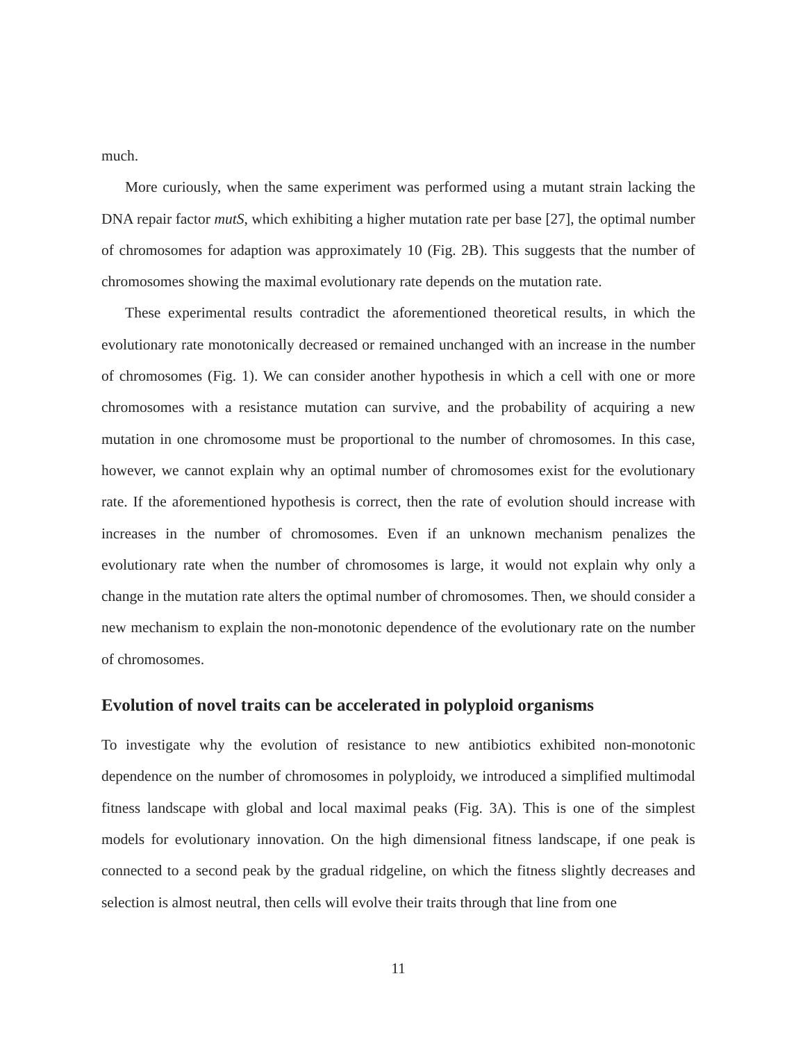much.
More curiously, when the same experiment was performed using a mutant strain lacking the DNA repair factor mutS, which exhibiting a higher mutation rate per base [27], the optimal number of chromosomes for adaption was approximately 10 (Fig. 2B). This suggests that the number of chromosomes showing the maximal evolutionary rate depends on the mutation rate.
These experimental results contradict the aforementioned theoretical results, in which the evolutionary rate monotonically decreased or remained unchanged with an increase in the number of chromosomes (Fig. 1). We can consider another hypothesis in which a cell with one or more chromosomes with a resistance mutation can survive, and the probability of acquiring a new mutation in one chromosome must be proportional to the number of chromosomes. In this case, however, we cannot explain why an optimal number of chromosomes exist for the evolutionary rate. If the aforementioned hypothesis is correct, then the rate of evolution should increase with increases in the number of chromosomes. Even if an unknown mechanism penalizes the evolutionary rate when the number of chromosomes is large, it would not explain why only a change in the mutation rate alters the optimal number of chromosomes. Then, we should consider a new mechanism to explain the non-monotonic dependence of the evolutionary rate on the number of chromosomes.
Evolution of novel traits can be accelerated in polyploid organisms
To investigate why the evolution of resistance to new antibiotics exhibited non-monotonic dependence on the number of chromosomes in polyploidy, we introduced a simplified multimodal fitness landscape with global and local maximal peaks (Fig. 3A). This is one of the simplest models for evolutionary innovation. On the high dimensional fitness landscape, if one peak is connected to a second peak by the gradual ridgeline, on which the fitness slightly decreases and selection is almost neutral, then cells will evolve their traits through that line from one
11